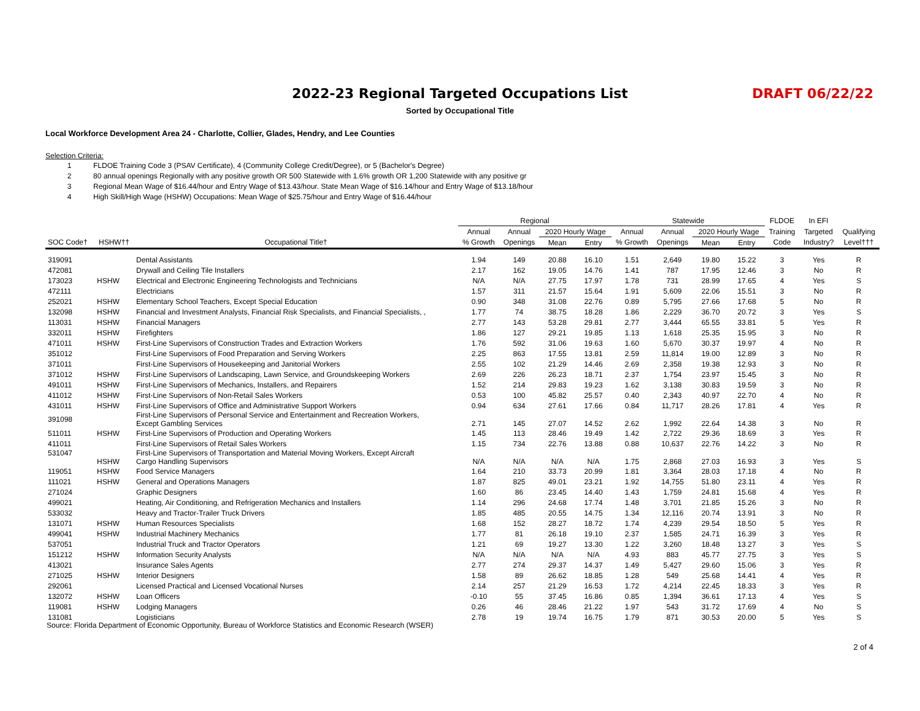DRAFT 06/22/22
2022-23 Regional Targeted Occupations List
Sorted by Occupational Title
Local Workforce Development Area 24 - Charlotte, Collier, Glades, Hendry, and Lee Counties
Selection Criteria:
1 FLDOE Training Code 3 (PSAV Certificate), 4 (Community College Credit/Degree), or 5 (Bachelor's Degree)
2 80 annual openings Regionally with any positive growth OR 500 Statewide with 1.6% growth OR 1,200 Statewide with any positive gr
3 Regional Mean Wage of $16.44/hour and Entry Wage of $13.43/hour. State Mean Wage of $16.14/hour and Entry Wage of $13.18/hour
4 High Skill/High Wage (HSHW) Occupations: Mean Wage of $25.75/hour and Entry Wage of $16.44/hour
| | | | Regional | | | | Statewide | | | | FLDOE | In EFI | |
| --- | --- | --- | --- | --- | --- | --- | --- | --- | --- | --- | --- | --- | --- |
| | | | Annual | Annual | 2020 Hourly Wage | | Annual | Annual | 2020 Hourly Wage | | Training | Targeted | Qualifying |
| SOC Code† | HSHW†† | Occupational Title† | % Growth | Openings | Mean | Entry | % Growth | Openings | Mean | Entry | Code | Industry? | Level††† |
| 319091 | | Dental Assistants | 1.94 | 149 | 20.88 | 16.10 | 1.51 | 2,649 | 19.80 | 15.22 | 3 | Yes | R |
| 472081 | | Drywall and Ceiling Tile Installers | 2.17 | 162 | 19.05 | 14.76 | 1.41 | 787 | 17.95 | 12.46 | 3 | No | R |
| 173023 | HSHW | Electrical and Electronic Engineering Technologists and Technicians | N/A | N/A | 27.75 | 17.97 | 1.78 | 731 | 28.99 | 17.65 | 4 | Yes | S |
| 472111 | | Electricians | 1.57 | 311 | 21.57 | 15.64 | 1.91 | 5,609 | 22.06 | 15.51 | 3 | No | R |
| 252021 | HSHW | Elementary School Teachers, Except Special Education | 0.90 | 348 | 31.08 | 22.76 | 0.89 | 5,795 | 27.66 | 17.68 | 5 | No | R |
| 132098 | HSHW | Financial and Investment Analysts, Financial Risk Specialists, and Financial Specialists, , | 1.77 | 74 | 38.75 | 18.28 | 1.86 | 2,229 | 36.70 | 20.72 | 3 | Yes | S |
| 113031 | HSHW | Financial Managers | 2.77 | 143 | 53.28 | 29.81 | 2.77 | 3,444 | 65.55 | 33.81 | 5 | Yes | R |
| 332011 | HSHW | Firefighters | 1.86 | 127 | 29.21 | 19.85 | 1.13 | 1,618 | 25.35 | 15.95 | 3 | No | R |
| 471011 | HSHW | First-Line Supervisors of Construction Trades and Extraction Workers | 1.76 | 592 | 31.06 | 19.63 | 1.60 | 5,670 | 30.37 | 19.97 | 4 | No | R |
| 351012 | | First-Line Supervisors of Food Preparation and Serving Workers | 2.25 | 863 | 17.55 | 13.81 | 2.59 | 11,814 | 19.00 | 12.89 | 3 | No | R |
| 371011 | | First-Line Supervisors of Housekeeping and Janitorial Workers | 2.55 | 102 | 21.29 | 14.46 | 2.69 | 2,358 | 19.38 | 12.93 | 3 | No | R |
| 371012 | HSHW | First-Line Supervisors of Landscaping, Lawn Service, and Groundskeeping Workers | 2.69 | 226 | 26.23 | 18.71 | 2.37 | 1,754 | 23.97 | 15.45 | 3 | No | R |
| 491011 | HSHW | First-Line Supervisors of Mechanics, Installers, and Repairers | 1.52 | 214 | 29.83 | 19.23 | 1.62 | 3,138 | 30.83 | 19.59 | 3 | No | R |
| 411012 | HSHW | First-Line Supervisors of Non-Retail Sales Workers | 0.53 | 100 | 45.82 | 25.57 | 0.40 | 2,343 | 40.97 | 22.70 | 4 | No | R |
| 431011 | HSHW | First-Line Supervisors of Office and Administrative Support Workers | 0.94 | 634 | 27.61 | 17.66 | 0.84 | 11,717 | 28.26 | 17.81 | 4 | Yes | R |
| 391098 | | First-Line Supervisors of Personal Service and Entertainment and Recreation Workers, Except Gambling Services | 2.71 | 145 | 27.07 | 14.52 | 2.62 | 1,992 | 22.64 | 14.38 | 3 | No | R |
| 511011 | HSHW | First-Line Supervisors of Production and Operating Workers | 1.45 | 113 | 28.46 | 19.49 | 1.42 | 2,722 | 29.36 | 18.69 | 3 | Yes | R |
| 411011 | | First-Line Supervisors of Retail Sales Workers | 1.15 | 734 | 22.76 | 13.88 | 0.88 | 10,637 | 22.76 | 14.22 | 3 | No | R |
| 531047 | HSHW | First-Line Supervisors of Transportation and Material Moving Workers, Except Aircraft Cargo Handling Supervisors | N/A | N/A | N/A | N/A | 1.75 | 2,868 | 27.03 | 16.93 | 3 | Yes | S |
| 119051 | HSHW | Food Service Managers | 1.64 | 210 | 33.73 | 20.99 | 1.81 | 3,364 | 28.03 | 17.18 | 4 | No | R |
| 111021 | HSHW | General and Operations Managers | 1.87 | 825 | 49.01 | 23.21 | 1.92 | 14,755 | 51.80 | 23.11 | 4 | Yes | R |
| 271024 | | Graphic Designers | 1.60 | 86 | 23.45 | 14.40 | 1.43 | 1,759 | 24.81 | 15.68 | 4 | Yes | R |
| 499021 | | Heating, Air Conditioning, and Refrigeration Mechanics and Installers | 1.14 | 296 | 24.68 | 17.74 | 1.48 | 3,701 | 21.85 | 15.26 | 3 | No | R |
| 533032 | | Heavy and Tractor-Trailer Truck Drivers | 1.85 | 485 | 20.55 | 14.75 | 1.34 | 12,116 | 20.74 | 13.91 | 3 | No | R |
| 131071 | HSHW | Human Resources Specialists | 1.68 | 152 | 28.27 | 18.72 | 1.74 | 4,239 | 29.54 | 18.50 | 5 | Yes | R |
| 499041 | HSHW | Industrial Machinery Mechanics | 1.77 | 81 | 26.18 | 19.10 | 2.37 | 1,585 | 24.71 | 16.39 | 3 | Yes | R |
| 537051 | | Industrial Truck and Tractor Operators | 1.21 | 69 | 19.27 | 13.30 | 1.22 | 3,260 | 18.48 | 13.27 | 3 | Yes | S |
| 151212 | HSHW | Information Security Analysts | N/A | N/A | N/A | N/A | 4.93 | 883 | 45.77 | 27.75 | 3 | Yes | S |
| 413021 | | Insurance Sales Agents | 2.77 | 274 | 29.37 | 14.37 | 1.49 | 5,427 | 29.60 | 15.06 | 3 | Yes | R |
| 271025 | HSHW | Interior Designers | 1.58 | 89 | 26.62 | 18.85 | 1.28 | 549 | 25.68 | 14.41 | 4 | Yes | R |
| 292061 | | Licensed Practical and Licensed Vocational Nurses | 2.14 | 257 | 21.29 | 16.53 | 1.72 | 4,214 | 22.45 | 18.33 | 3 | Yes | R |
| 132072 | HSHW | Loan Officers | -0.10 | 55 | 37.45 | 16.86 | 0.85 | 1,394 | 36.61 | 17.13 | 4 | Yes | S |
| 119081 | HSHW | Lodging Managers | 0.26 | 46 | 28.46 | 21.22 | 1.97 | 543 | 31.72 | 17.69 | 4 | No | S |
| 131081 | | Logisticians | 2.78 | 19 | 19.74 | 16.75 | 1.79 | 871 | 30.53 | 20.00 | 5 | Yes | S |
Source: Florida Department of Economic Opportunity, Bureau of Workforce Statistics and Economic Research (WSER)
2 of 4